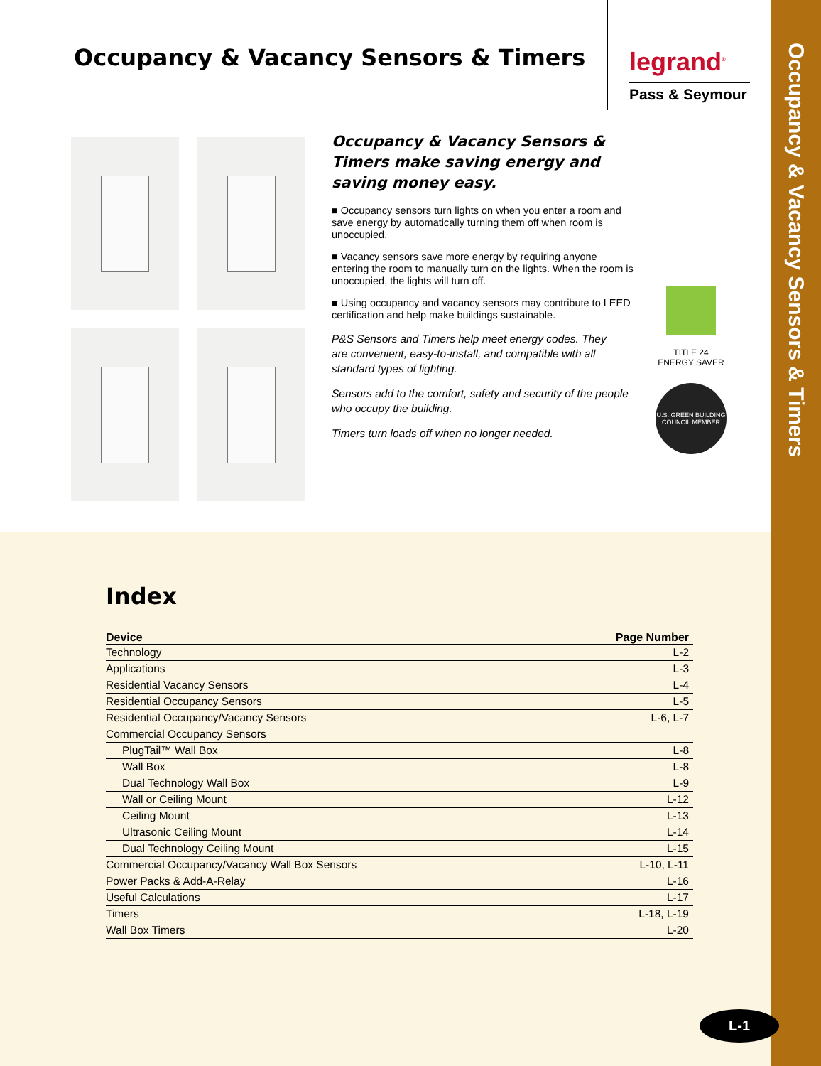Occupancy & Vacancy Sensors & Timers
Occupancy & Vacancy Sensors & Timers
legrand<sup>®</sup>
Pass & Seymour
Occupancy & Vacancy Sensors & Timers make saving energy and saving money easy.
■ Occupancy sensors turn lights on when you enter a room and save energy by automatically turning them off when room is unoccupied.
■ Vacancy sensors save more energy by requiring anyone entering the room to manually turn on the lights. When the room is unoccupied, the lights will turn off.
■ Using occupancy and vacancy sensors may contribute to LEED certification and help make buildings sustainable.
P&S Sensors and Timers help meet energy codes. They are convenient, easy-to-install, and compatible with all standard types of lighting.
Sensors add to the comfort, safety and security of the people who occupy the building.
Timers turn loads off when no longer needed.
TITLE 24
ENERGY SAVER
U.S. GREEN BUILDING COUNCIL MEMBER
Index
| Device | Page Number |
| --- | --- |
| Technology | L-2 |
| Applications | L-3 |
| Residential Vacancy Sensors | L-4 |
| Residential Occupancy Sensors | L-5 |
| Residential Occupancy/Vacancy Sensors | L-6, L-7 |
| Commercial Occupancy Sensors | |
| PlugTail™ Wall Box | L-8 |
| Wall Box | L-8 |
| Dual Technology Wall Box | L-9 |
| Wall or Ceiling Mount | L-12 |
| Ceiling Mount | L-13 |
| Ultrasonic Ceiling Mount | L-14 |
| Dual Technology Ceiling Mount | L-15 |
| Commercial Occupancy/Vacancy Wall Box Sensors | L-10, L-11 |
| Power Packs & Add-A-Relay | L-16 |
| Useful Calculations | L-17 |
| Timers | L-18, L-19 |
| Wall Box Timers | L-20 |
L-1